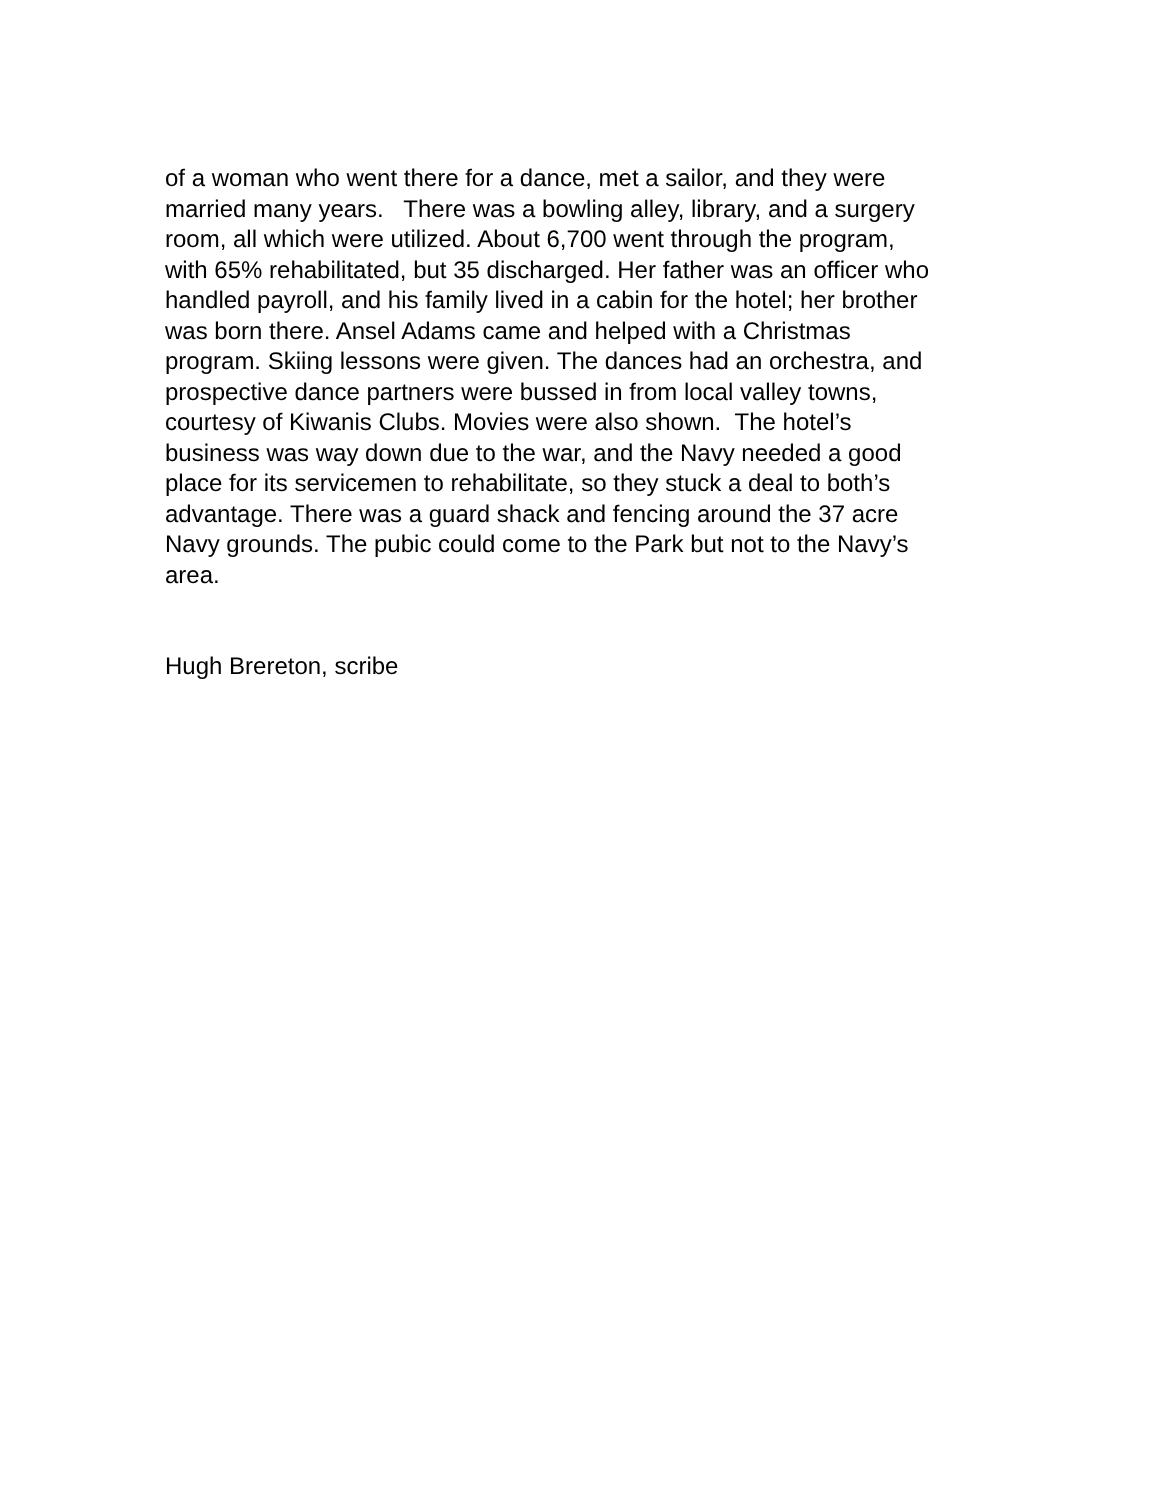of a woman who went there for a dance, met a sailor, and they were
married many years. There was a bowling alley, library, and a surgery
room, all which were utilized. About 6,700 went through the program,
with 65% rehabilitated, but 35 discharged. Her father was an officer who
handled payroll, and his family lived in a cabin for the hotel; her brother
was born there. Ansel Adams came and helped with a Christmas
program. Skiing lessons were given. The dances had an orchestra, and
prospective dance partners were bussed in from local valley towns,
courtesy of Kiwanis Clubs. Movies were also shown. The hotel’s
business was way down due to the war, and the Navy needed a good
place for its servicemen to rehabilitate, so they stuck a deal to both’s
advantage. There was a guard shack and fencing around the 37 acre
Navy grounds. The pubic could come to the Park but not to the Navy’s
area.
Hugh Brereton, scribe